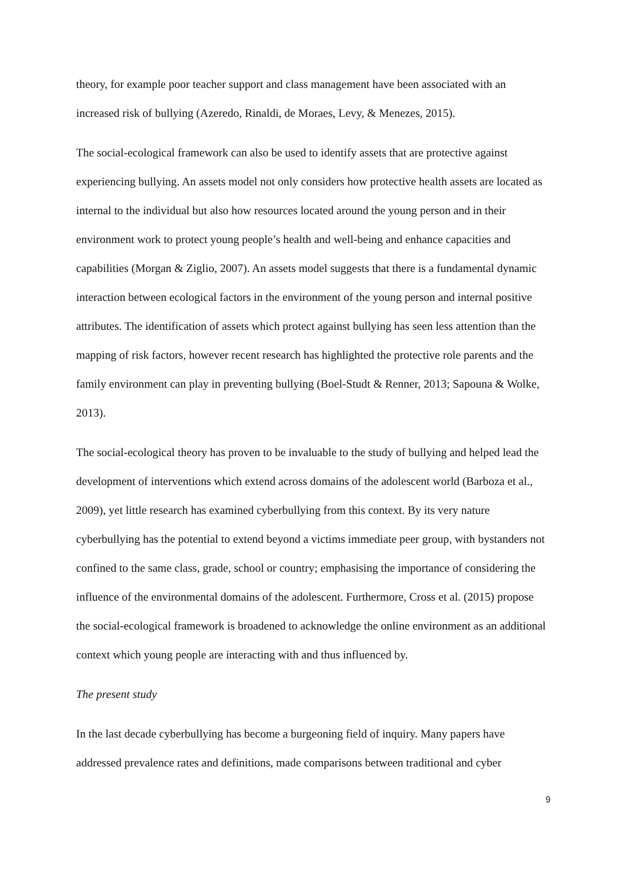theory, for example poor teacher support and class management have been associated with an increased risk of bullying (Azeredo, Rinaldi, de Moraes, Levy, & Menezes, 2015).
The social-ecological framework can also be used to identify assets that are protective against experiencing bullying. An assets model not only considers how protective health assets are located as internal to the individual but also how resources located around the young person and in their environment work to protect young people’s health and well-being and enhance capacities and capabilities (Morgan & Ziglio, 2007). An assets model suggests that there is a fundamental dynamic interaction between ecological factors in the environment of the young person and internal positive attributes. The identification of assets which protect against bullying has seen less attention than the mapping of risk factors, however recent research has highlighted the protective role parents and the family environment can play in preventing bullying (Boel-Studt & Renner, 2013; Sapouna & Wolke, 2013).
The social-ecological theory has proven to be invaluable to the study of bullying and helped lead the development of interventions which extend across domains of the adolescent world (Barboza et al., 2009), yet little research has examined cyberbullying from this context. By its very nature cyberbullying has the potential to extend beyond a victims immediate peer group, with bystanders not confined to the same class, grade, school or country; emphasising the importance of considering the influence of the environmental domains of the adolescent. Furthermore, Cross et al. (2015) propose the social-ecological framework is broadened to acknowledge the online environment as an additional context which young people are interacting with and thus influenced by.
The present study
In the last decade cyberbullying has become a burgeoning field of inquiry. Many papers have addressed prevalence rates and definitions, made comparisons between traditional and cyber
9